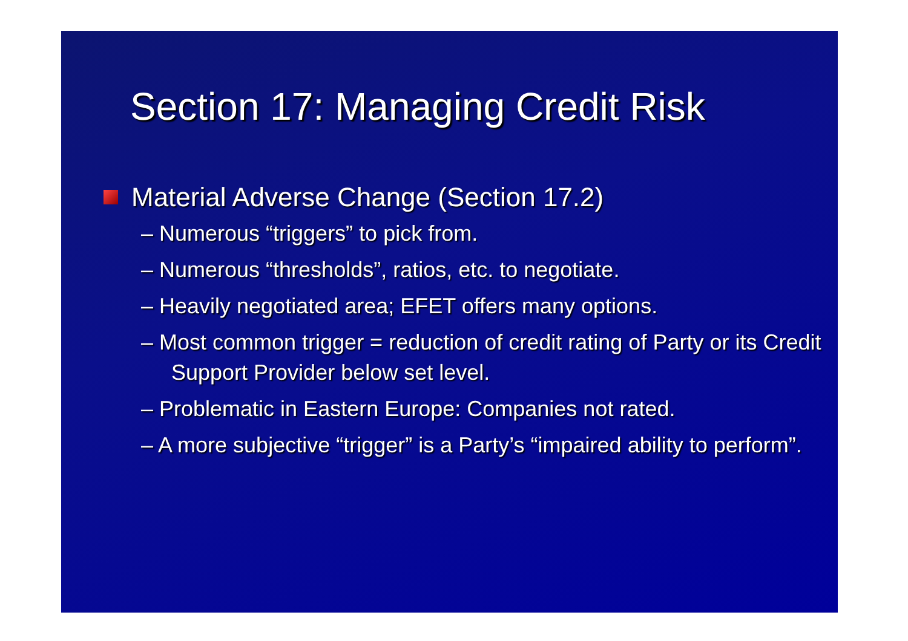Section 17: Managing Credit Risk
Material Adverse Change (Section 17.2)
– Numerous “triggers” to pick from.
– Numerous “thresholds”, ratios, etc. to negotiate.
– Heavily negotiated area; EFET offers many options.
– Most common trigger = reduction of credit rating of Party or its Credit Support Provider below set level.
– Problematic in Eastern Europe: Companies not rated.
– A more subjective “trigger” is a Party’s “impaired ability to perform”.